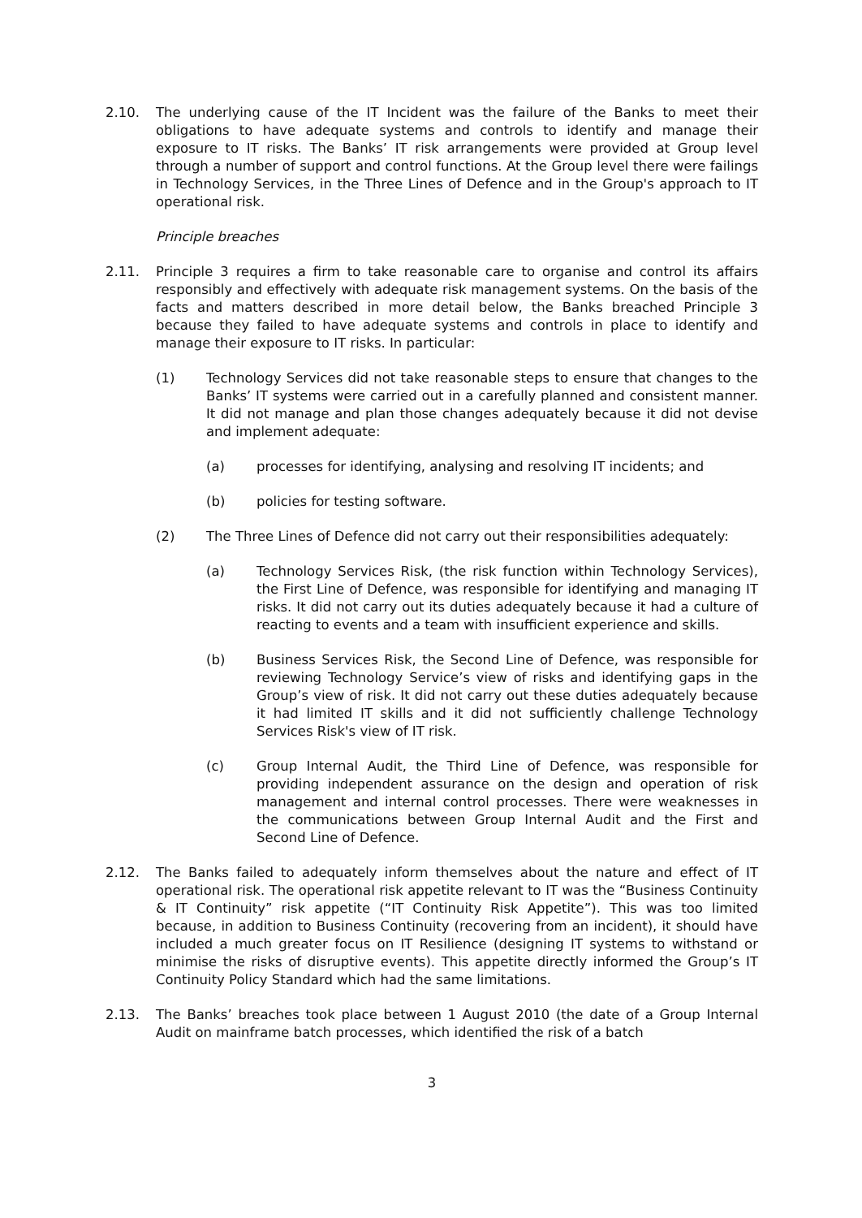2.10. The underlying cause of the IT Incident was the failure of the Banks to meet their obligations to have adequate systems and controls to identify and manage their exposure to IT risks. The Banks’ IT risk arrangements were provided at Group level through a number of support and control functions. At the Group level there were failings in Technology Services, in the Three Lines of Defence and in the Group's approach to IT operational risk.
Principle breaches
2.11. Principle 3 requires a firm to take reasonable care to organise and control its affairs responsibly and effectively with adequate risk management systems. On the basis of the facts and matters described in more detail below, the Banks breached Principle 3 because they failed to have adequate systems and controls in place to identify and manage their exposure to IT risks. In particular:
(1) Technology Services did not take reasonable steps to ensure that changes to the Banks’ IT systems were carried out in a carefully planned and consistent manner. It did not manage and plan those changes adequately because it did not devise and implement adequate:
(a) processes for identifying, analysing and resolving IT incidents; and
(b) policies for testing software.
(2) The Three Lines of Defence did not carry out their responsibilities adequately:
(a) Technology Services Risk, (the risk function within Technology Services), the First Line of Defence, was responsible for identifying and managing IT risks. It did not carry out its duties adequately because it had a culture of reacting to events and a team with insufficient experience and skills.
(b) Business Services Risk, the Second Line of Defence, was responsible for reviewing Technology Service’s view of risks and identifying gaps in the Group’s view of risk. It did not carry out these duties adequately because it had limited IT skills and it did not sufficiently challenge Technology Services Risk's view of IT risk.
(c) Group Internal Audit, the Third Line of Defence, was responsible for providing independent assurance on the design and operation of risk management and internal control processes. There were weaknesses in the communications between Group Internal Audit and the First and Second Line of Defence.
2.12. The Banks failed to adequately inform themselves about the nature and effect of IT operational risk. The operational risk appetite relevant to IT was the “Business Continuity & IT Continuity” risk appetite (“IT Continuity Risk Appetite”). This was too limited because, in addition to Business Continuity (recovering from an incident), it should have included a much greater focus on IT Resilience (designing IT systems to withstand or minimise the risks of disruptive events). This appetite directly informed the Group’s IT Continuity Policy Standard which had the same limitations.
2.13. The Banks’ breaches took place between 1 August 2010 (the date of a Group Internal Audit on mainframe batch processes, which identified the risk of a batch
3